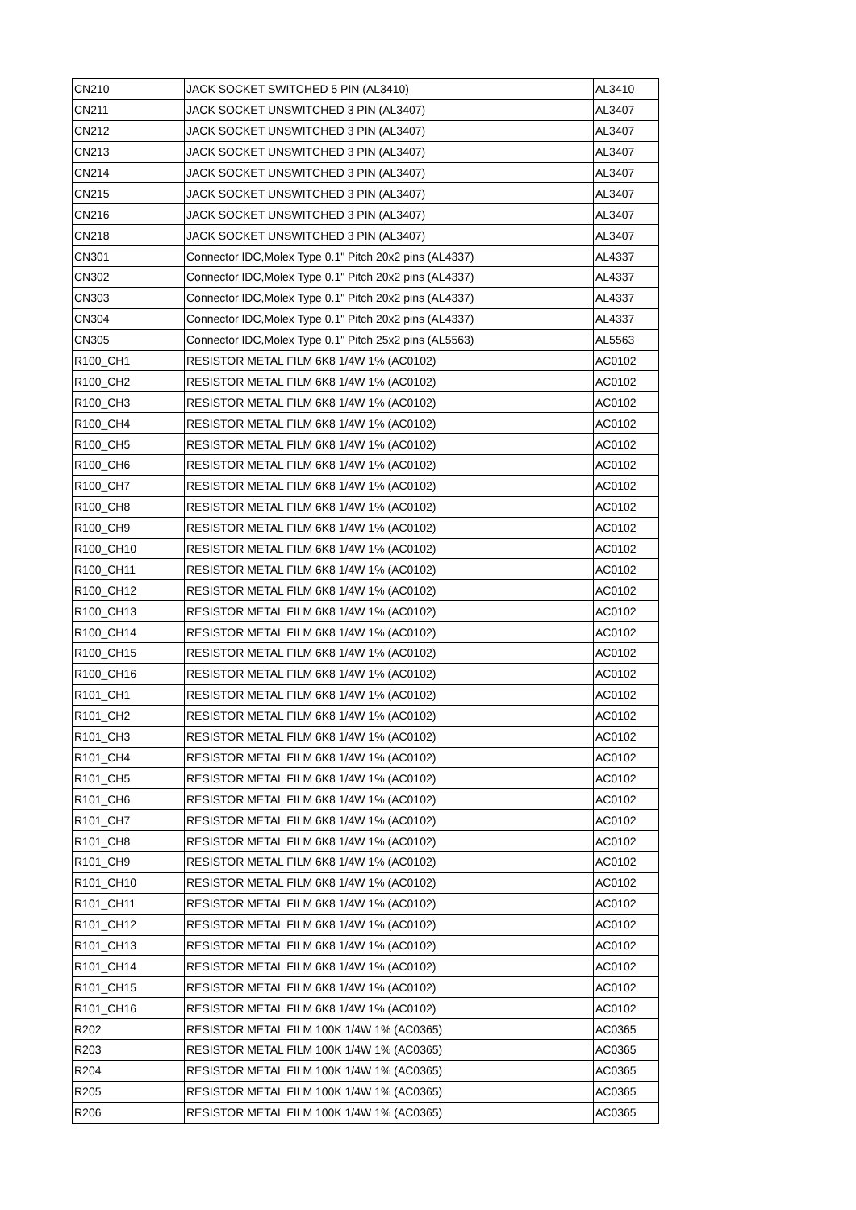| CN210 | JACK SOCKET SWITCHED 5 PIN (AL3410) | AL3410 |
| CN211 | JACK SOCKET UNSWITCHED 3 PIN (AL3407) | AL3407 |
| CN212 | JACK SOCKET UNSWITCHED 3 PIN (AL3407) | AL3407 |
| CN213 | JACK SOCKET UNSWITCHED 3 PIN (AL3407) | AL3407 |
| CN214 | JACK SOCKET UNSWITCHED 3 PIN (AL3407) | AL3407 |
| CN215 | JACK SOCKET UNSWITCHED 3 PIN (AL3407) | AL3407 |
| CN216 | JACK SOCKET UNSWITCHED 3 PIN (AL3407) | AL3407 |
| CN218 | JACK SOCKET UNSWITCHED 3 PIN (AL3407) | AL3407 |
| CN301 | Connector IDC,Molex Type 0.1" Pitch 20x2 pins (AL4337) | AL4337 |
| CN302 | Connector IDC,Molex Type 0.1" Pitch 20x2 pins (AL4337) | AL4337 |
| CN303 | Connector IDC,Molex Type 0.1" Pitch 20x2 pins (AL4337) | AL4337 |
| CN304 | Connector IDC,Molex Type 0.1" Pitch 20x2 pins (AL4337) | AL4337 |
| CN305 | Connector IDC,Molex Type 0.1" Pitch 25x2 pins (AL5563) | AL5563 |
| R100_CH1 | RESISTOR METAL FILM 6K8 1/4W 1% (AC0102) | AC0102 |
| R100_CH2 | RESISTOR METAL FILM 6K8 1/4W 1% (AC0102) | AC0102 |
| R100_CH3 | RESISTOR METAL FILM 6K8 1/4W 1% (AC0102) | AC0102 |
| R100_CH4 | RESISTOR METAL FILM 6K8 1/4W 1% (AC0102) | AC0102 |
| R100_CH5 | RESISTOR METAL FILM 6K8 1/4W 1% (AC0102) | AC0102 |
| R100_CH6 | RESISTOR METAL FILM 6K8 1/4W 1% (AC0102) | AC0102 |
| R100_CH7 | RESISTOR METAL FILM 6K8 1/4W 1% (AC0102) | AC0102 |
| R100_CH8 | RESISTOR METAL FILM 6K8 1/4W 1% (AC0102) | AC0102 |
| R100_CH9 | RESISTOR METAL FILM 6K8 1/4W 1% (AC0102) | AC0102 |
| R100_CH10 | RESISTOR METAL FILM 6K8 1/4W 1% (AC0102) | AC0102 |
| R100_CH11 | RESISTOR METAL FILM 6K8 1/4W 1% (AC0102) | AC0102 |
| R100_CH12 | RESISTOR METAL FILM 6K8 1/4W 1% (AC0102) | AC0102 |
| R100_CH13 | RESISTOR METAL FILM 6K8 1/4W 1% (AC0102) | AC0102 |
| R100_CH14 | RESISTOR METAL FILM 6K8 1/4W 1% (AC0102) | AC0102 |
| R100_CH15 | RESISTOR METAL FILM 6K8 1/4W 1% (AC0102) | AC0102 |
| R100_CH16 | RESISTOR METAL FILM 6K8 1/4W 1% (AC0102) | AC0102 |
| R101_CH1 | RESISTOR METAL FILM 6K8 1/4W 1% (AC0102) | AC0102 |
| R101_CH2 | RESISTOR METAL FILM 6K8 1/4W 1% (AC0102) | AC0102 |
| R101_CH3 | RESISTOR METAL FILM 6K8 1/4W 1% (AC0102) | AC0102 |
| R101_CH4 | RESISTOR METAL FILM 6K8 1/4W 1% (AC0102) | AC0102 |
| R101_CH5 | RESISTOR METAL FILM 6K8 1/4W 1% (AC0102) | AC0102 |
| R101_CH6 | RESISTOR METAL FILM 6K8 1/4W 1% (AC0102) | AC0102 |
| R101_CH7 | RESISTOR METAL FILM 6K8 1/4W 1% (AC0102) | AC0102 |
| R101_CH8 | RESISTOR METAL FILM 6K8 1/4W 1% (AC0102) | AC0102 |
| R101_CH9 | RESISTOR METAL FILM 6K8 1/4W 1% (AC0102) | AC0102 |
| R101_CH10 | RESISTOR METAL FILM 6K8 1/4W 1% (AC0102) | AC0102 |
| R101_CH11 | RESISTOR METAL FILM 6K8 1/4W 1% (AC0102) | AC0102 |
| R101_CH12 | RESISTOR METAL FILM 6K8 1/4W 1% (AC0102) | AC0102 |
| R101_CH13 | RESISTOR METAL FILM 6K8 1/4W 1% (AC0102) | AC0102 |
| R101_CH14 | RESISTOR METAL FILM 6K8 1/4W 1% (AC0102) | AC0102 |
| R101_CH15 | RESISTOR METAL FILM 6K8 1/4W 1% (AC0102) | AC0102 |
| R101_CH16 | RESISTOR METAL FILM 6K8 1/4W 1% (AC0102) | AC0102 |
| R202 | RESISTOR METAL FILM 100K 1/4W 1% (AC0365) | AC0365 |
| R203 | RESISTOR METAL FILM 100K 1/4W 1% (AC0365) | AC0365 |
| R204 | RESISTOR METAL FILM 100K 1/4W 1% (AC0365) | AC0365 |
| R205 | RESISTOR METAL FILM 100K 1/4W 1% (AC0365) | AC0365 |
| R206 | RESISTOR METAL FILM 100K 1/4W 1% (AC0365) | AC0365 |